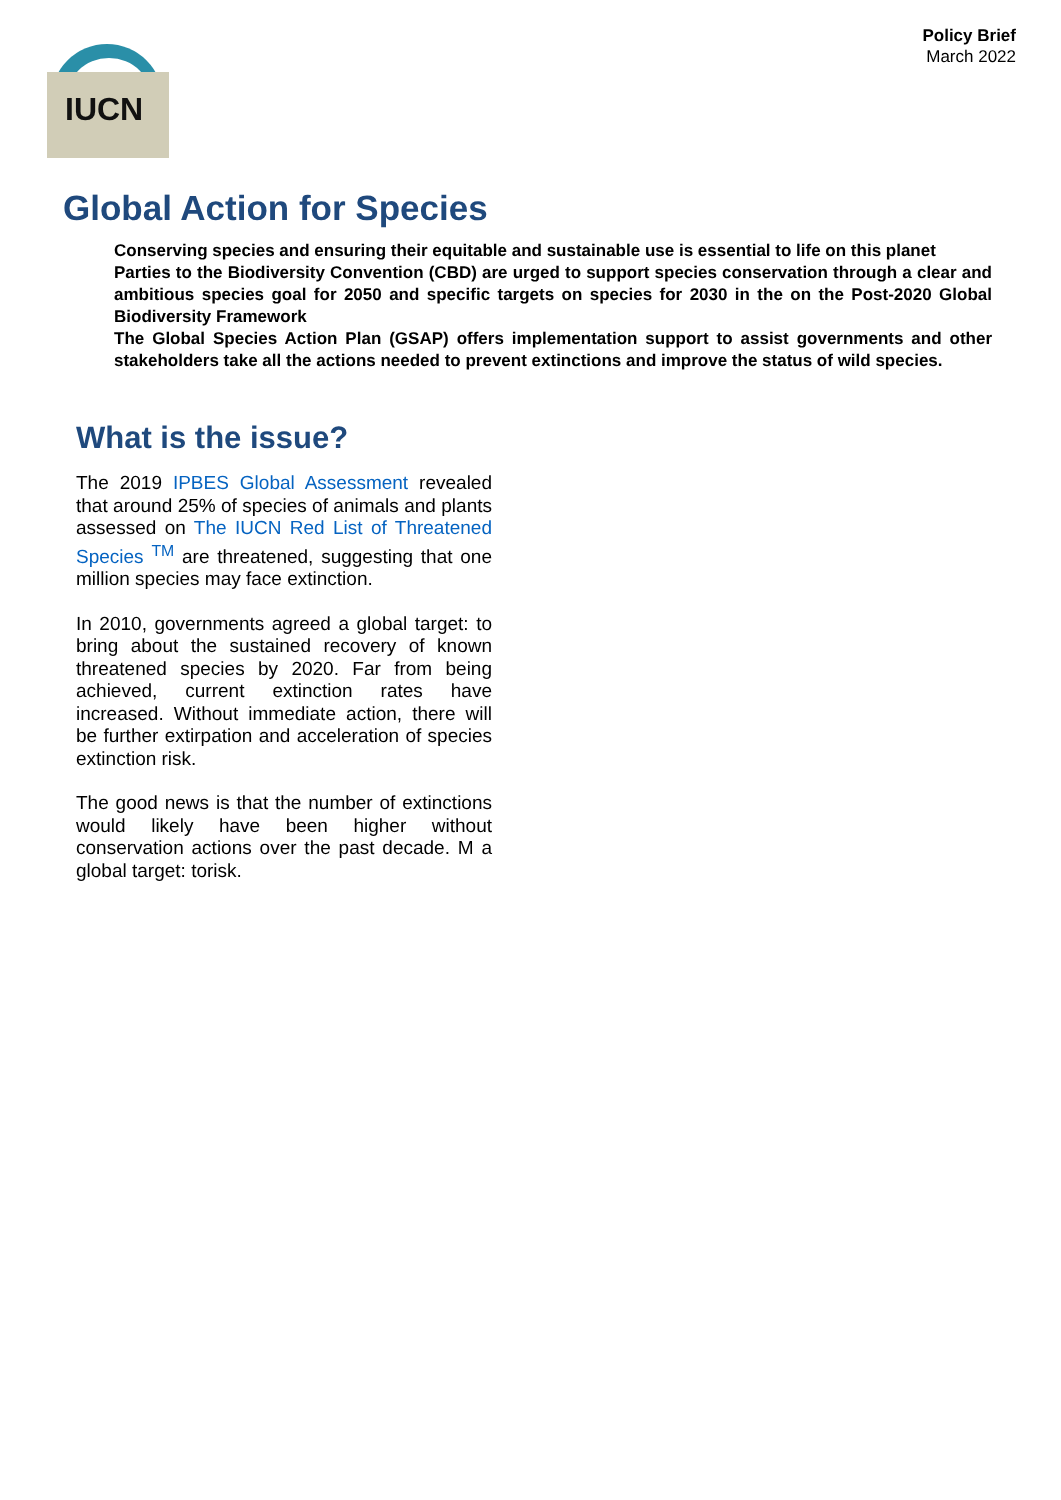Policy Brief
March 2022
IUCN
Global Action for Species
Conserving species and ensuring their equitable and sustainable use is essential to life on this planet
Parties to the Biodiversity Convention (CBD) are urged to support species conservation through a clear and ambitious species goal for 2050 and specific targets on species for 2030 in the on the Post-2020 Global Biodiversity Framework
The Global Species Action Plan (GSAP) offers implementation support to assist governments and other stakeholders take all the actions needed to prevent extinctions and improve the status of wild species.
What is the issue?
The 2019 IPBES Global Assessment revealed that around 25% of species of animals and plants assessed on The IUCN Red List of Threatened Species <sup>TM</sup> are threatened, suggesting that one million species may face extinction.
In 2010, governments agreed a global target: to bring about the sustained recovery of known threatened species by 2020. Far from being achieved, current extinction rates have increased. Without immediate action, there will be further extirpation and acceleration of species extinction risk.
The good news is that the number of extinctions would likely have been higher without conservation actions over the past decade. M a global target: torisk.